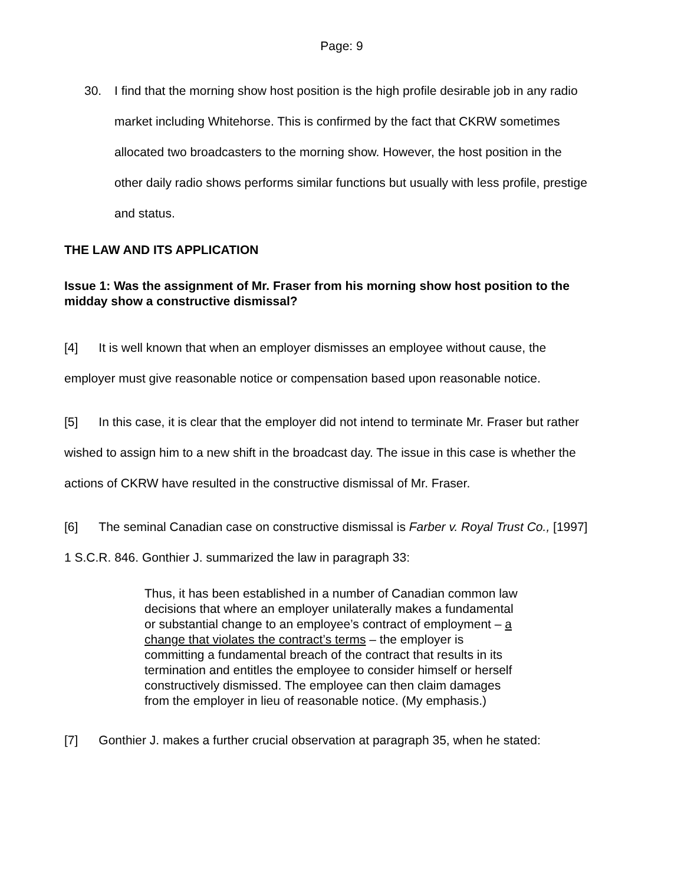Page: 9
30. I find that the morning show host position is the high profile desirable job in any radio market including Whitehorse. This is confirmed by the fact that CKRW sometimes allocated two broadcasters to the morning show. However, the host position in the other daily radio shows performs similar functions but usually with less profile, prestige and status.
THE LAW AND ITS APPLICATION
Issue 1: Was the assignment of Mr. Fraser from his morning show host position to the midday show a constructive dismissal?
[4] It is well known that when an employer dismisses an employee without cause, the employer must give reasonable notice or compensation based upon reasonable notice.
[5] In this case, it is clear that the employer did not intend to terminate Mr. Fraser but rather wished to assign him to a new shift in the broadcast day. The issue in this case is whether the actions of CKRW have resulted in the constructive dismissal of Mr. Fraser.
[6] The seminal Canadian case on constructive dismissal is Farber v. Royal Trust Co., [1997] 1 S.C.R. 846. Gonthier J. summarized the law in paragraph 33:
Thus, it has been established in a number of Canadian common law decisions that where an employer unilaterally makes a fundamental or substantial change to an employee’s contract of employment – a change that violates the contract’s terms – the employer is committing a fundamental breach of the contract that results in its termination and entitles the employee to consider himself or herself constructively dismissed. The employee can then claim damages from the employer in lieu of reasonable notice. (My emphasis.)
[7] Gonthier J. makes a further crucial observation at paragraph 35, when he stated: